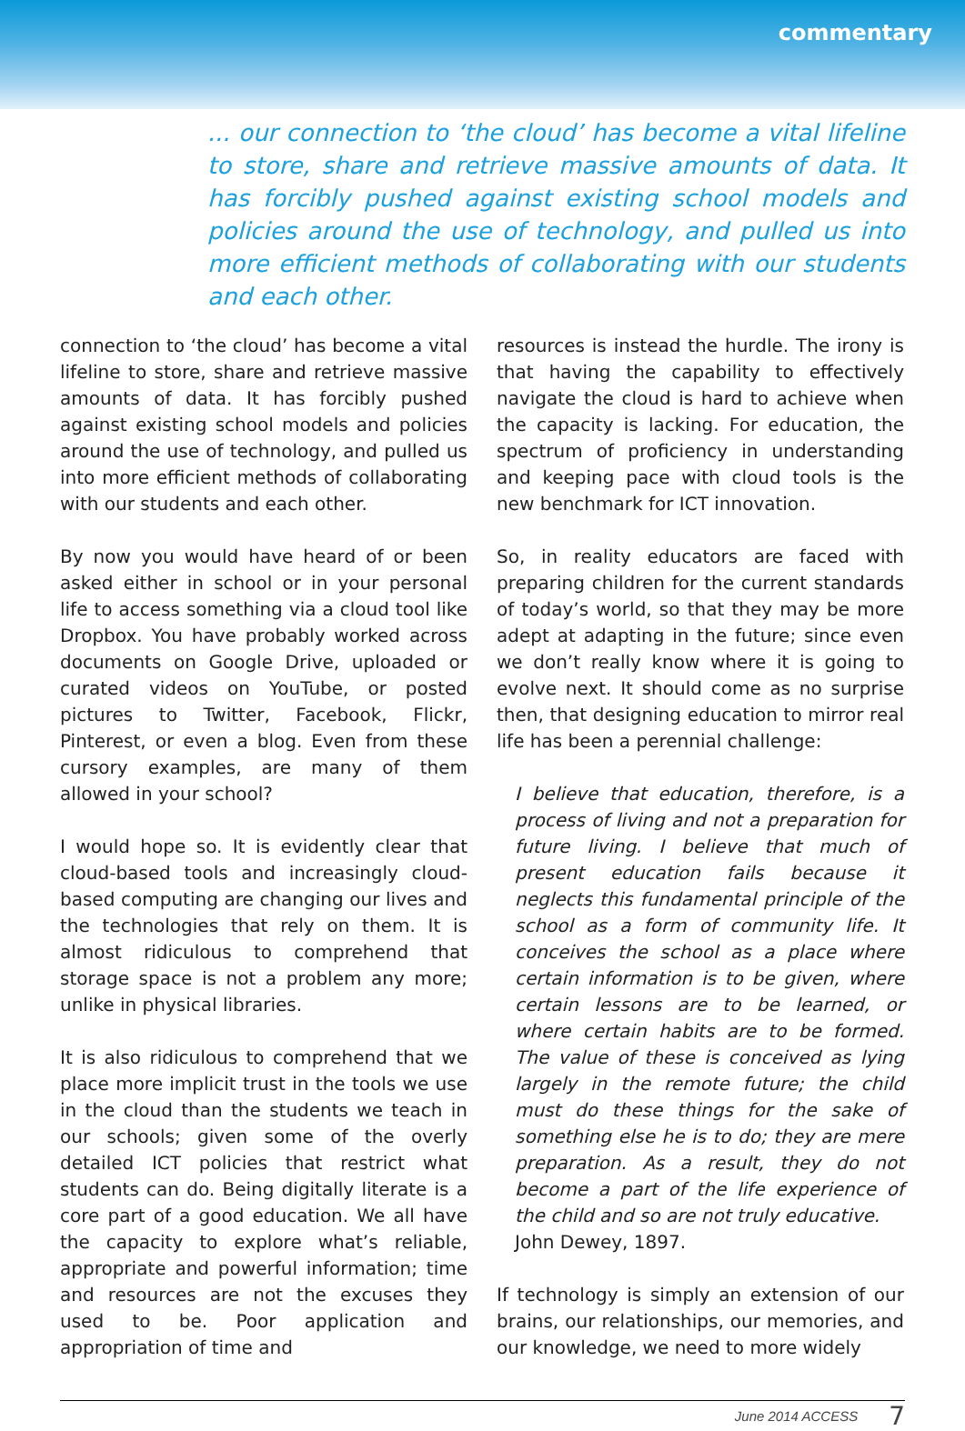commentary
... our connection to ‘the cloud’ has become a vital lifeline to store, share and retrieve massive amounts of data. It has forcibly pushed against existing school models and policies around the use of technology, and pulled us into more efficient methods of collaborating with our students and each other.
connection to ‘the cloud’ has become a vital lifeline to store, share and retrieve massive amounts of data. It has forcibly pushed against existing school models and policies around the use of technology, and pulled us into more efficient methods of collaborating with our students and each other.
By now you would have heard of or been asked either in school or in your personal life to access something via a cloud tool like Dropbox. You have probably worked across documents on Google Drive, uploaded or curated videos on YouTube, or posted pictures to Twitter, Facebook, Flickr, Pinterest, or even a blog. Even from these cursory examples, are many of them allowed in your school?
I would hope so. It is evidently clear that cloud-based tools and increasingly cloud-based computing are changing our lives and the technologies that rely on them. It is almost ridiculous to comprehend that storage space is not a problem any more; unlike in physical libraries.
It is also ridiculous to comprehend that we place more implicit trust in the tools we use in the cloud than the students we teach in our schools; given some of the overly detailed ICT policies that restrict what students can do. Being digitally literate is a core part of a good education. We all have the capacity to explore what’s reliable, appropriate and powerful information; time and resources are not the excuses they used to be. Poor application and appropriation of time and
resources is instead the hurdle. The irony is that having the capability to effectively navigate the cloud is hard to achieve when the capacity is lacking. For education, the spectrum of proficiency in understanding and keeping pace with cloud tools is the new benchmark for ICT innovation.
So, in reality educators are faced with preparing children for the current standards of today’s world, so that they may be more adept at adapting in the future; since even we don’t really know where it is going to evolve next. It should come as no surprise then, that designing education to mirror real life has been a perennial challenge:
I believe that education, therefore, is a process of living and not a preparation for future living. I believe that much of present education fails because it neglects this fundamental principle of the school as a form of community life. It conceives the school as a place where certain information is to be given, where certain lessons are to be learned, or where certain habits are to be formed. The value of these is conceived as lying largely in the remote future; the child must do these things for the sake of something else he is to do; they are mere preparation. As a result, they do not become a part of the life experience of the child and so are not truly educative.
John Dewey, 1897.
If technology is simply an extension of our brains, our relationships, our memories, and our knowledge, we need to more widely
June 2014 ACCESS 7